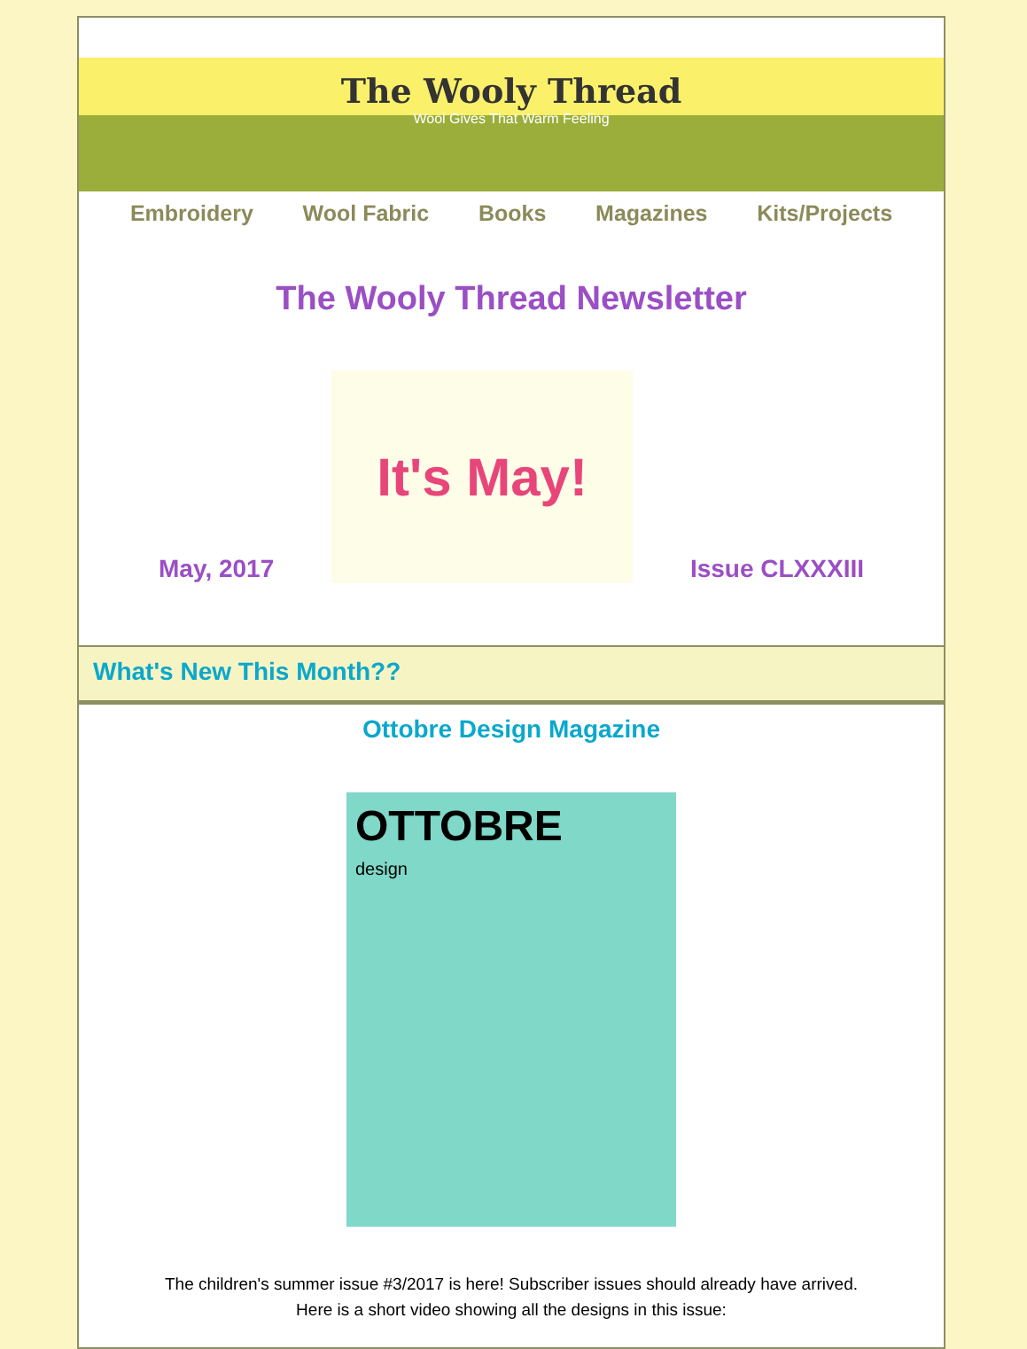The Wooly Thread
Wool Gives That Warm Feeling
Embroidery Wool Fabric Books Magazines Kits/Projects
The Wooly Thread Newsletter
May, 2017
It's May!
Issue CLXXXIII
What's New This Month??
Ottobre Design Magazine
OTTOBRE
design
The children's summer issue #3/2017 is here! Subscriber issues should already have arrived.
Here is a short video showing all the designs in this issue: